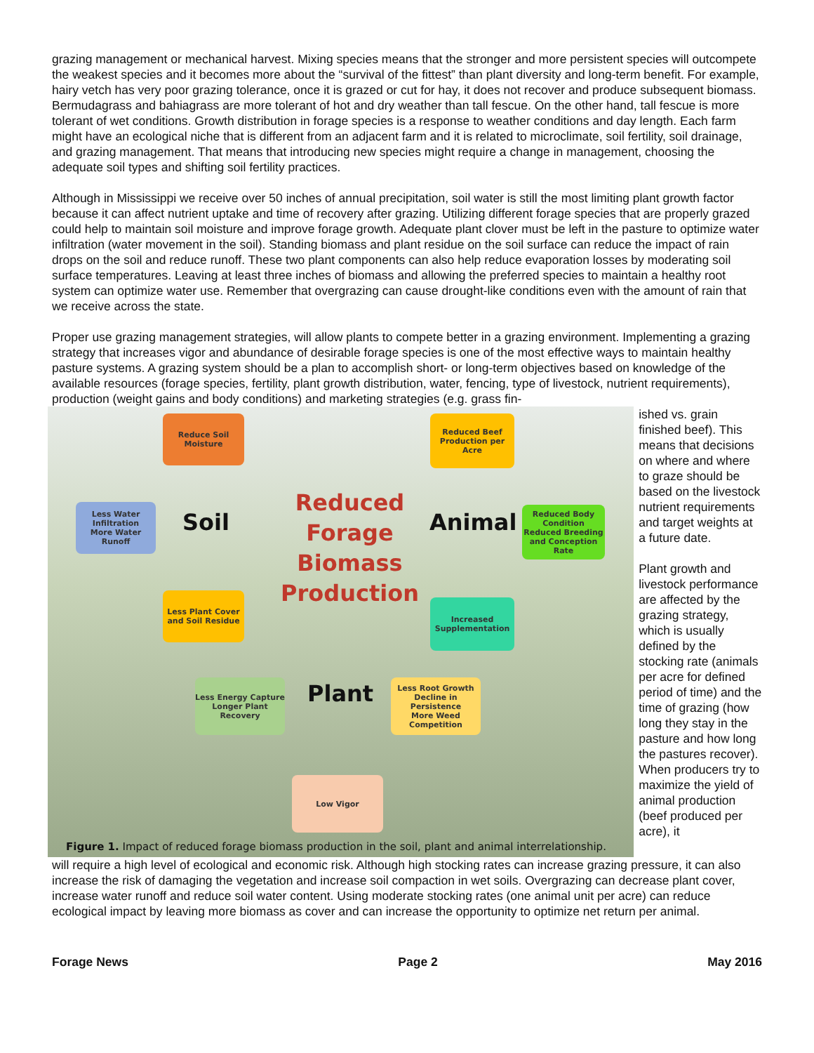grazing management or mechanical harvest. Mixing species means that the stronger and more persistent species will outcompete the weakest species and it becomes more about the “survival of the fittest” than plant diversity and long-term benefit. For example, hairy vetch has very poor grazing tolerance, once it is grazed or cut for hay, it does not recover and produce subsequent biomass. Bermudagrass and bahiagrass are more tolerant of hot and dry weather than tall fescue. On the other hand, tall fescue is more tolerant of wet conditions. Growth distribution in forage species is a response to weather conditions and day length. Each farm might have an ecological niche that is different from an adjacent farm and it is related to microclimate, soil fertility, soil drainage, and grazing management. That means that introducing new species might require a change in management, choosing the adequate soil types and shifting soil fertility practices.
Although in Mississippi we receive over 50 inches of annual precipitation, soil water is still the most limiting plant growth factor because it can affect nutrient uptake and time of recovery after grazing. Utilizing different forage species that are properly grazed could help to maintain soil moisture and improve forage growth. Adequate plant clover must be left in the pasture to optimize water infiltration (water movement in the soil). Standing biomass and plant residue on the soil surface can reduce the impact of rain drops on the soil and reduce runoff. These two plant components can also help reduce evaporation losses by moderating soil surface temperatures. Leaving at least three inches of biomass and allowing the preferred species to maintain a healthy root system can optimize water use. Remember that overgrazing can cause drought-like conditions even with the amount of rain that we receive across the state.
Proper use grazing management strategies, will allow plants to compete better in a grazing environment. Implementing a grazing strategy that increases vigor and abundance of desirable forage species is one of the most effective ways to maintain healthy pasture systems. A grazing system should be a plan to accomplish short- or long-term objectives based on knowledge of the available resources (forage species, fertility, plant growth distribution, water, fencing, type of livestock, nutrient requirements), production (weight gains and body conditions) and marketing strategies (e.g. grass fin-
Reduce Soil
Moisture
Reduced Beef
Production per Acre
Less Water
Infiltration
More Water Runoff
Reduced Body
Condition
Reduced Breeding
and Conception Rate
Less Plant Cover
and Soil Residue
Increased
Supplementation
Less Energy Capture
Longer Plant Recovery
Less Root Growth
Decline in Persistence
More Weed
Competition
Low Vigor
Soil Animal
Plant
Reduced
Forage
Biomass
Production
Figure 1. Impact of reduced forage biomass production in the soil, plant and animal interrelationship.
ished vs. grain finished beef). This means that decisions on where and where to graze should be based on the livestock nutrient requirements and target weights at a future date.
Plant growth and livestock performance are affected by the grazing strategy, which is usually defined by the stocking rate (animals per acre for defined period of time) and the time of grazing (how long they stay in the pasture and how long the pastures recover). When producers try to maximize the yield of animal production (beef produced per acre), it
will require a high level of ecological and economic risk. Although high stocking rates can increase grazing pressure, it can also increase the risk of damaging the vegetation and increase soil compaction in wet soils. Overgrazing can decrease plant cover, increase water runoff and reduce soil water content. Using moderate stocking rates (one animal unit per acre) can reduce ecological impact by leaving more biomass as cover and can increase the opportunity to optimize net return per animal.
Forage News Page 2 May 2016